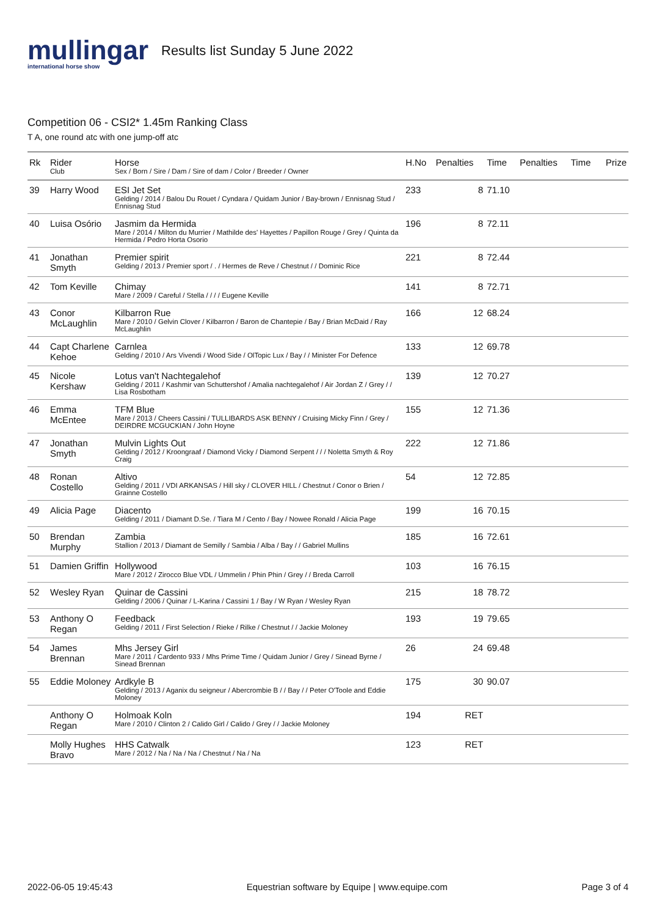mullingar
international horse show
Results list Sunday 5 June 2022
Competition 06 - CSI2* 1.45m Ranking Class
T A, one round atc with one jump-off atc
| Rk | Rider Club | Horse Sex / Born / Sire / Dam / Sire of dam / Color / Breeder / Owner | H.No | Penalties | Time | Penalties | Time | Prize |
| --- | --- | --- | --- | --- | --- | --- | --- | --- |
| 39 | Harry Wood | ESI Jet Set Gelding / 2014 / Balou Du Rouet / Cyndara / Quidam Junior / Bay-brown / Ennisnag Stud / Ennisnag Stud | 233 | 8 | 71.10 | | | |
| 40 | Luisa Osório | Jasmim da Hermida Mare / 2014 / Milton du Murrier / Mathilde des' Hayettes / Papillon Rouge / Grey / Quinta da Hermida / Pedro Horta Osorio | 196 | 8 | 72.11 | | | |
| 41 | Jonathan Smyth | Premier spirit Gelding / 2013 / Premier sport / . / Hermes de Reve / Chestnut / / Dominic Rice | 221 | 8 | 72.44 | | | |
| 42 | Tom Keville | Chimay Mare / 2009 / Careful / Stella / / / / Eugene Keville | 141 | 8 | 72.71 | | | |
| 43 | Conor McLaughlin | Kilbarron Rue Mare / 2010 / Gelvin Clover / Kilbarron / Baron de Chantepie / Bay / Brian McDaid / Ray McLaughlin | 166 | 12 | 68.24 | | | |
| 44 | Capt Charlene Kehoe | Carnlea Gelding / 2010 / Ars Vivendi / Wood Side / OlTopic Lux / Bay / / Minister For Defence | 133 | 12 | 69.78 | | | |
| 45 | Nicole Kershaw | Lotus van't Nachtegalehof Gelding / 2011 / Kashmir van Schuttershof / Amalia nachtegalehof / Air Jordan Z / Grey / / Lisa Rosbotham | 139 | 12 | 70.27 | | | |
| 46 | Emma McEntee | TFM Blue Mare / 2013 / Cheers Cassini / TULLIBARDS ASK BENNY / Cruising Micky Finn / Grey / DEIRDRE MCGUCKIAN / John Hoyne | 155 | 12 | 71.36 | | | |
| 47 | Jonathan Smyth | Mulvin Lights Out Gelding / 2012 / Kroongraaf / Diamond Vicky / Diamond Serpent / / / Noletta Smyth & Roy Craig | 222 | 12 | 71.86 | | | |
| 48 | Ronan Costello | Altivo Gelding / 2011 / VDI ARKANSAS / Hill sky / CLOVER HILL / Chestnut / Conor o Brien / Grainne Costello | 54 | 12 | 72.85 | | | |
| 49 | Alicia Page | Diacento Gelding / 2011 / Diamant D.Se. / Tiara M / Cento / Bay / Nowee Ronald / Alicia Page | 199 | 16 | 70.15 | | | |
| 50 | Brendan Murphy | Zambia Stallion / 2013 / Diamant de Semilly / Sambia / Alba / Bay / / Gabriel Mullins | 185 | 16 | 72.61 | | | |
| 51 | Damien Griffin | Hollywood Mare / 2012 / Zirocco Blue VDL / Ummelin / Phin Phin / Grey / / Breda Carroll | 103 | 16 | 76.15 | | | |
| 52 | Wesley Ryan | Quinar de Cassini Gelding / 2006 / Quinar / L-Karina / Cassini 1 / Bay / W Ryan / Wesley Ryan | 215 | 18 | 78.72 | | | |
| 53 | Anthony O Regan | Feedback Gelding / 2011 / First Selection / Rieke / Rilke / Chestnut / / Jackie Moloney | 193 | 19 | 79.65 | | | |
| 54 | James Brennan | Mhs Jersey Girl Mare / 2011 / Cardento 933 / Mhs Prime Time / Quidam Junior / Grey / Sinead Byrne / Sinead Brennan | 26 | 24 | 69.48 | | | |
| 55 | Eddie Moloney | Ardkyle B Gelding / 2013 / Aganix du seigneur / Abercrombie B / / Bay / / Peter O'Toole and Eddie Moloney | 175 | 30 | 90.07 | | | |
| | Anthony O Regan | Holmoak Koln Mare / 2010 / Clinton 2 / Calido Girl / Calido / Grey / / Jackie Moloney | 194 | RET | | | | |
| | Molly Hughes Bravo | HHS Catwalk Mare / 2012 / Na / Na / Na / Chestnut / Na / Na | 123 | RET | | | | |
2022-06-05 19:45:43 Equestrian software by Equipe | www.equipe.com Page 3 of 4